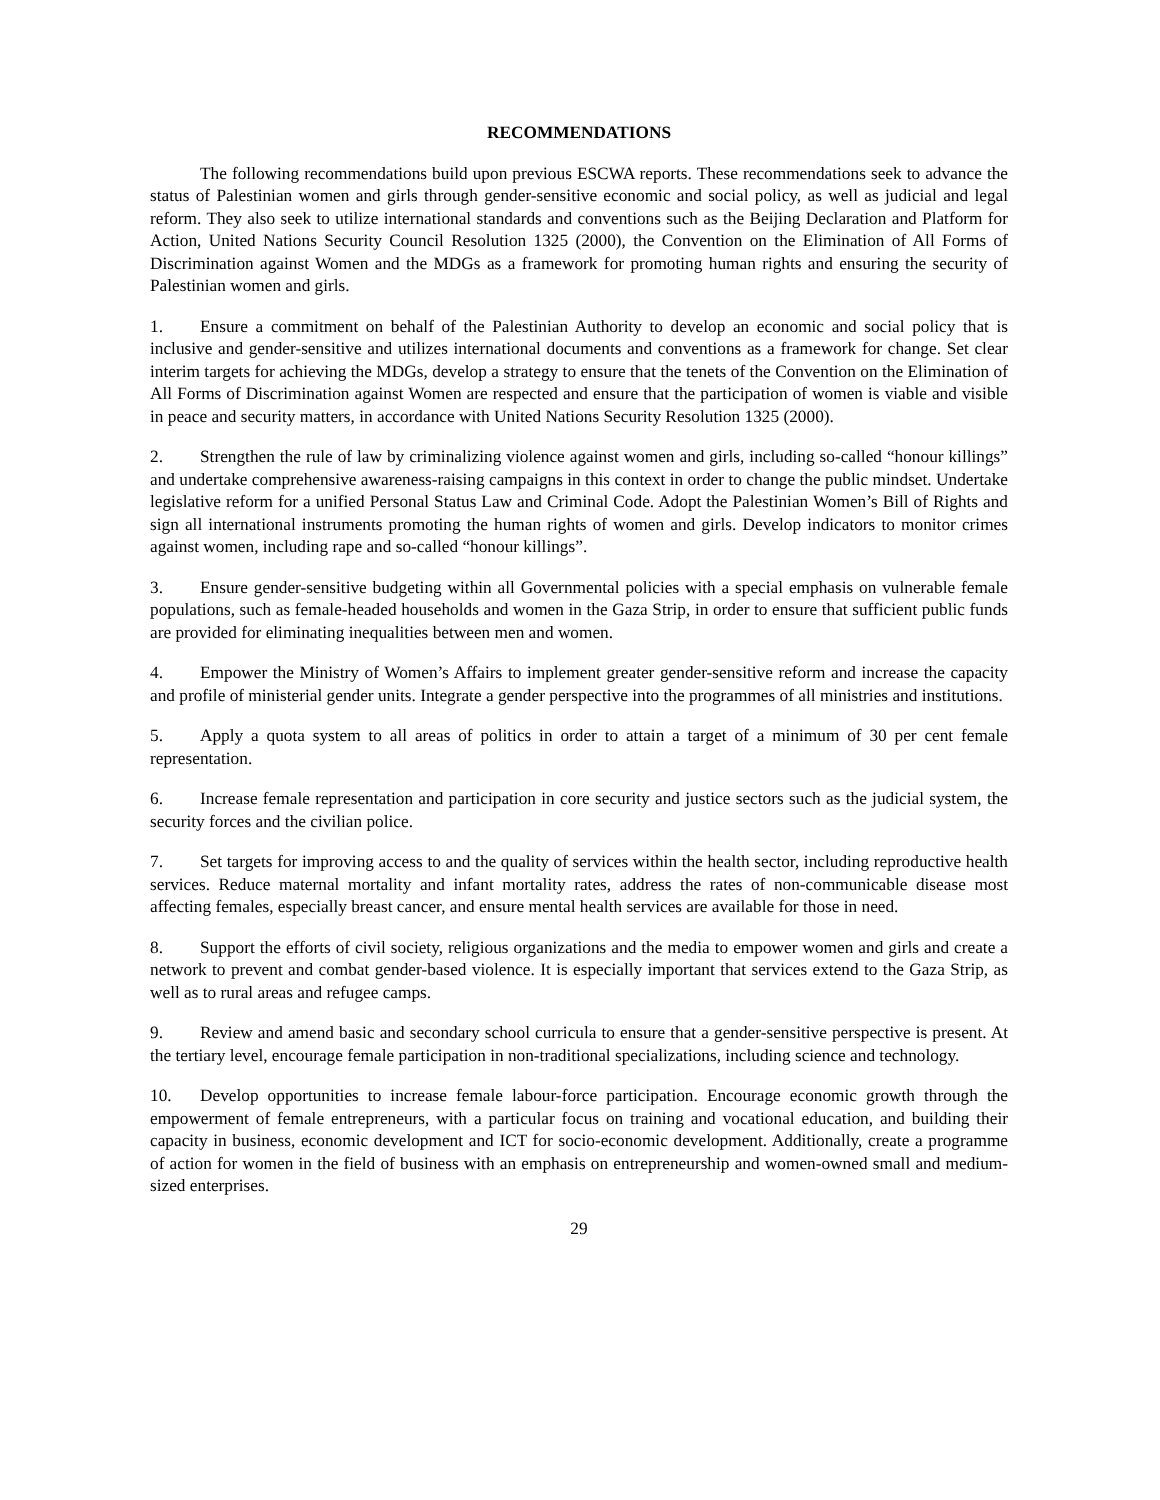RECOMMENDATIONS
The following recommendations build upon previous ESCWA reports. These recommendations seek to advance the status of Palestinian women and girls through gender-sensitive economic and social policy, as well as judicial and legal reform. They also seek to utilize international standards and conventions such as the Beijing Declaration and Platform for Action, United Nations Security Council Resolution 1325 (2000), the Convention on the Elimination of All Forms of Discrimination against Women and the MDGs as a framework for promoting human rights and ensuring the security of Palestinian women and girls.
1. Ensure a commitment on behalf of the Palestinian Authority to develop an economic and social policy that is inclusive and gender-sensitive and utilizes international documents and conventions as a framework for change. Set clear interim targets for achieving the MDGs, develop a strategy to ensure that the tenets of the Convention on the Elimination of All Forms of Discrimination against Women are respected and ensure that the participation of women is viable and visible in peace and security matters, in accordance with United Nations Security Resolution 1325 (2000).
2. Strengthen the rule of law by criminalizing violence against women and girls, including so-called “honour killings” and undertake comprehensive awareness-raising campaigns in this context in order to change the public mindset. Undertake legislative reform for a unified Personal Status Law and Criminal Code. Adopt the Palestinian Women’s Bill of Rights and sign all international instruments promoting the human rights of women and girls. Develop indicators to monitor crimes against women, including rape and so-called “honour killings”.
3. Ensure gender-sensitive budgeting within all Governmental policies with a special emphasis on vulnerable female populations, such as female-headed households and women in the Gaza Strip, in order to ensure that sufficient public funds are provided for eliminating inequalities between men and women.
4. Empower the Ministry of Women’s Affairs to implement greater gender-sensitive reform and increase the capacity and profile of ministerial gender units. Integrate a gender perspective into the programmes of all ministries and institutions.
5. Apply a quota system to all areas of politics in order to attain a target of a minimum of 30 per cent female representation.
6. Increase female representation and participation in core security and justice sectors such as the judicial system, the security forces and the civilian police.
7. Set targets for improving access to and the quality of services within the health sector, including reproductive health services. Reduce maternal mortality and infant mortality rates, address the rates of non-communicable disease most affecting females, especially breast cancer, and ensure mental health services are available for those in need.
8. Support the efforts of civil society, religious organizations and the media to empower women and girls and create a network to prevent and combat gender-based violence. It is especially important that services extend to the Gaza Strip, as well as to rural areas and refugee camps.
9. Review and amend basic and secondary school curricula to ensure that a gender-sensitive perspective is present. At the tertiary level, encourage female participation in non-traditional specializations, including science and technology.
10. Develop opportunities to increase female labour-force participation. Encourage economic growth through the empowerment of female entrepreneurs, with a particular focus on training and vocational education, and building their capacity in business, economic development and ICT for socio-economic development. Additionally, create a programme of action for women in the field of business with an emphasis on entrepreneurship and women-owned small and medium-sized enterprises.
29